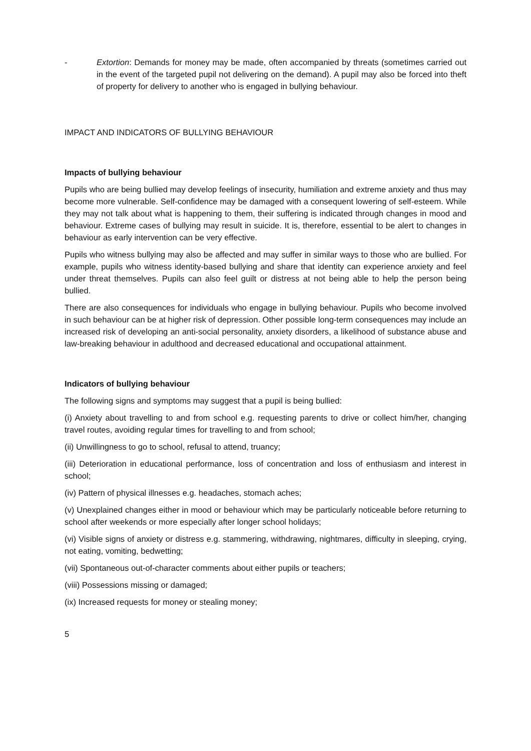- Extortion: Demands for money may be made, often accompanied by threats (sometimes carried out in the event of the targeted pupil not delivering on the demand). A pupil may also be forced into theft of property for delivery to another who is engaged in bullying behaviour.
IMPACT AND INDICATORS OF BULLYING BEHAVIOUR
Impacts of bullying behaviour
Pupils who are being bullied may develop feelings of insecurity, humiliation and extreme anxiety and thus may become more vulnerable. Self-confidence may be damaged with a consequent lowering of self-esteem. While they may not talk about what is happening to them, their suffering is indicated through changes in mood and behaviour. Extreme cases of bullying may result in suicide. It is, therefore, essential to be alert to changes in behaviour as early intervention can be very effective.
Pupils who witness bullying may also be affected and may suffer in similar ways to those who are bullied. For example, pupils who witness identity-based bullying and share that identity can experience anxiety and feel under threat themselves. Pupils can also feel guilt or distress at not being able to help the person being bullied.
There are also consequences for individuals who engage in bullying behaviour. Pupils who become involved in such behaviour can be at higher risk of depression. Other possible long-term consequences may include an increased risk of developing an anti-social personality, anxiety disorders, a likelihood of substance abuse and law-breaking behaviour in adulthood and decreased educational and occupational attainment.
Indicators of bullying behaviour
The following signs and symptoms may suggest that a pupil is being bullied:
(i) Anxiety about travelling to and from school e.g. requesting parents to drive or collect him/her, changing travel routes, avoiding regular times for travelling to and from school;
(ii) Unwillingness to go to school, refusal to attend, truancy;
(iii) Deterioration in educational performance, loss of concentration and loss of enthusiasm and interest in school;
(iv) Pattern of physical illnesses e.g. headaches, stomach aches;
(v) Unexplained changes either in mood or behaviour which may be particularly noticeable before returning to school after weekends or more especially after longer school holidays;
(vi) Visible signs of anxiety or distress e.g. stammering, withdrawing, nightmares, difficulty in sleeping, crying, not eating, vomiting, bedwetting;
(vii) Spontaneous out-of-character comments about either pupils or teachers;
(viii) Possessions missing or damaged;
(ix) Increased requests for money or stealing money;
5